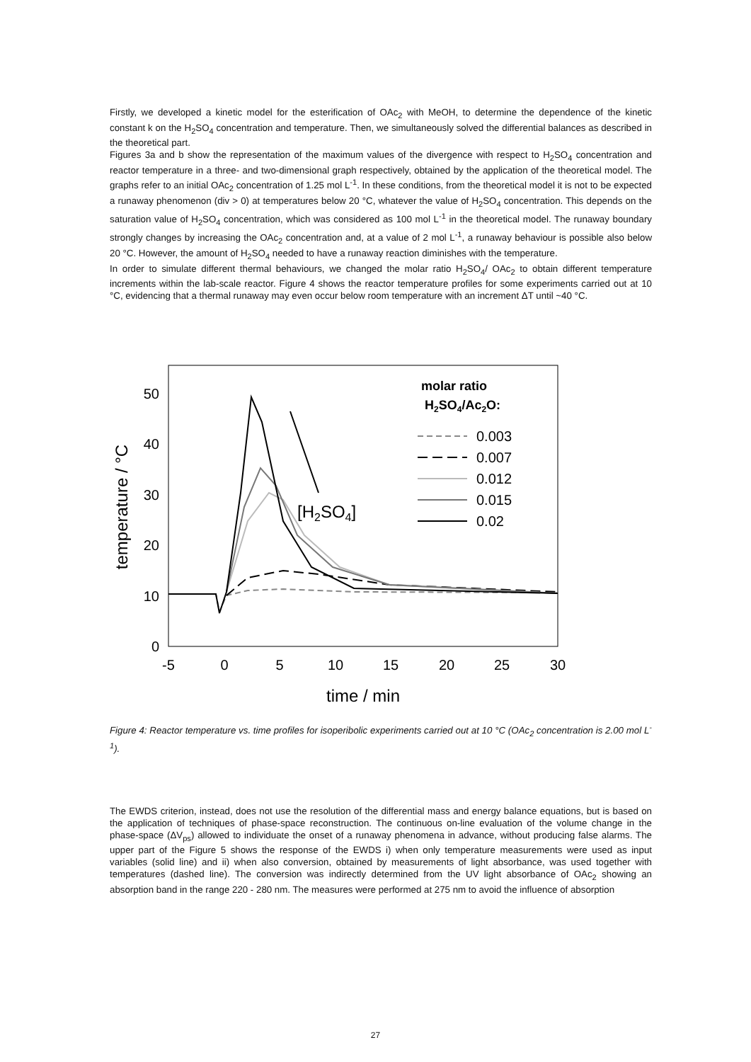Firstly, we developed a kinetic model for the esterification of OAc<sub>2</sub> with MeOH, to determine the dependence of the kinetic constant k on the H<sub>2</sub>SO<sub>4</sub> concentration and temperature. Then, we simultaneously solved the differential balances as described in the theoretical part.
Figures 3a and b show the representation of the maximum values of the divergence with respect to H<sub>2</sub>SO<sub>4</sub> concentration and reactor temperature in a three- and two-dimensional graph respectively, obtained by the application of the theoretical model. The graphs refer to an initial OAc<sub>2</sub> concentration of 1.25 mol L<sup>-1</sup>. In these conditions, from the theoretical model it is not to be expected a runaway phenomenon (div > 0) at temperatures below 20 °C, whatever the value of H<sub>2</sub>SO<sub>4</sub> concentration. This depends on the saturation value of H<sub>2</sub>SO<sub>4</sub> concentration, which was considered as 100 mol L<sup>-1</sup> in the theoretical model. The runaway boundary strongly changes by increasing the OAc<sub>2</sub> concentration and, at a value of 2 mol L<sup>-1</sup>, a runaway behaviour is possible also below 20 °C. However, the amount of H<sub>2</sub>SO<sub>4</sub> needed to have a runaway reaction diminishes with the temperature.
In order to simulate different thermal behaviours, we changed the molar ratio H<sub>2</sub>SO<sub>4</sub>/ OAc<sub>2</sub> to obtain different temperature increments within the lab-scale reactor. Figure 4 shows the reactor temperature profiles for some experiments carried out at 10 °C, evidencing that a thermal runaway may even occur below room temperature with an increment ΔT until ~40 °C.
0
10
20
30
40
50
-5
0
5
10
15
20
25
30
time / min
temperature / °C
[H2SO4]
molar ratio
H2SO4/Ac2O:
0.003
0.007
0.012
0.015
0.02
Figure 4: Reactor temperature vs. time profiles for isoperibolic experiments carried out at 10 °C (OAc<sub>2</sub> concentration is 2.00 mol L<sup>-1</sup>).
The EWDS criterion, instead, does not use the resolution of the differential mass and energy balance equations, but is based on the application of techniques of phase-space reconstruction. The continuous on-line evaluation of the volume change in the phase-space (ΔV<sub>ps</sub>) allowed to individuate the onset of a runaway phenomena in advance, without producing false alarms. The upper part of the Figure 5 shows the response of the EWDS i) when only temperature measurements were used as input variables (solid line) and ii) when also conversion, obtained by measurements of light absorbance, was used together with temperatures (dashed line). The conversion was indirectly determined from the UV light absorbance of OAc<sub>2</sub> showing an absorption band in the range 220 - 280 nm. The measures were performed at 275 nm to avoid the influence of absorption
27